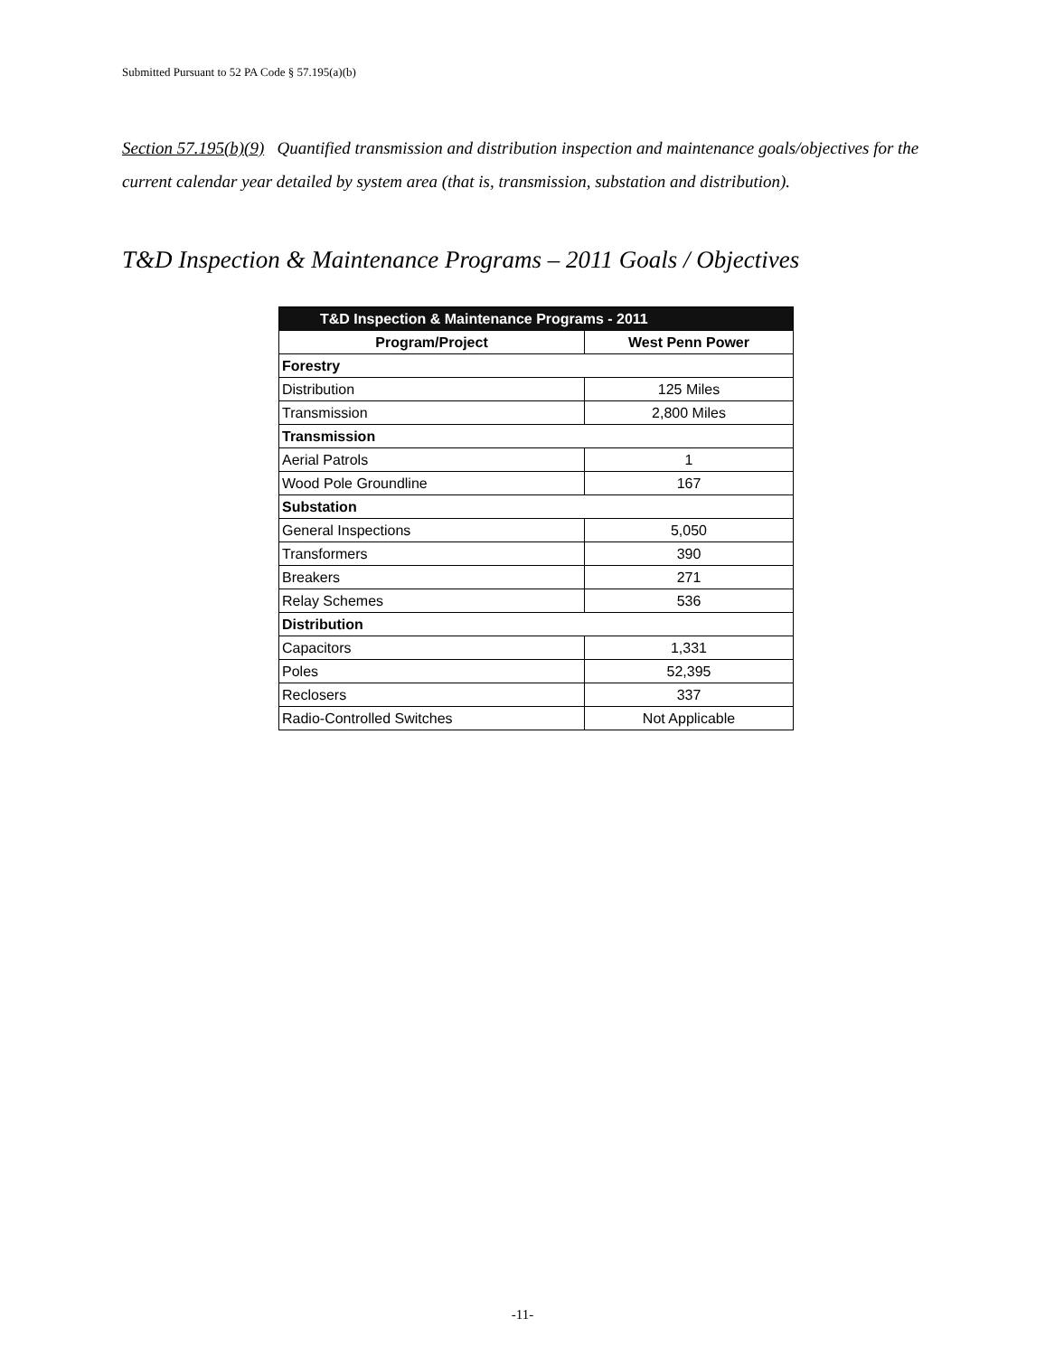Submitted Pursuant to 52 PA Code § 57.195(a)(b)
Section 57.195(b)(9) Quantified transmission and distribution inspection and maintenance goals/objectives for the current calendar year detailed by system area (that is, transmission, substation and distribution).
T&D Inspection & Maintenance Programs – 2011 Goals / Objectives
| T&D Inspection & Maintenance Programs - 2011 | |
| --- | --- |
| Program/Project | West Penn Power |
| Forestry | |
| Distribution | 125 Miles |
| Transmission | 2,800 Miles |
| Transmission | |
| Aerial Patrols | 1 |
| Wood Pole Groundline | 167 |
| Substation | |
| General Inspections | 5,050 |
| Transformers | 390 |
| Breakers | 271 |
| Relay Schemes | 536 |
| Distribution | |
| Capacitors | 1,331 |
| Poles | 52,395 |
| Reclosers | 337 |
| Radio-Controlled Switches | Not Applicable |
-11-